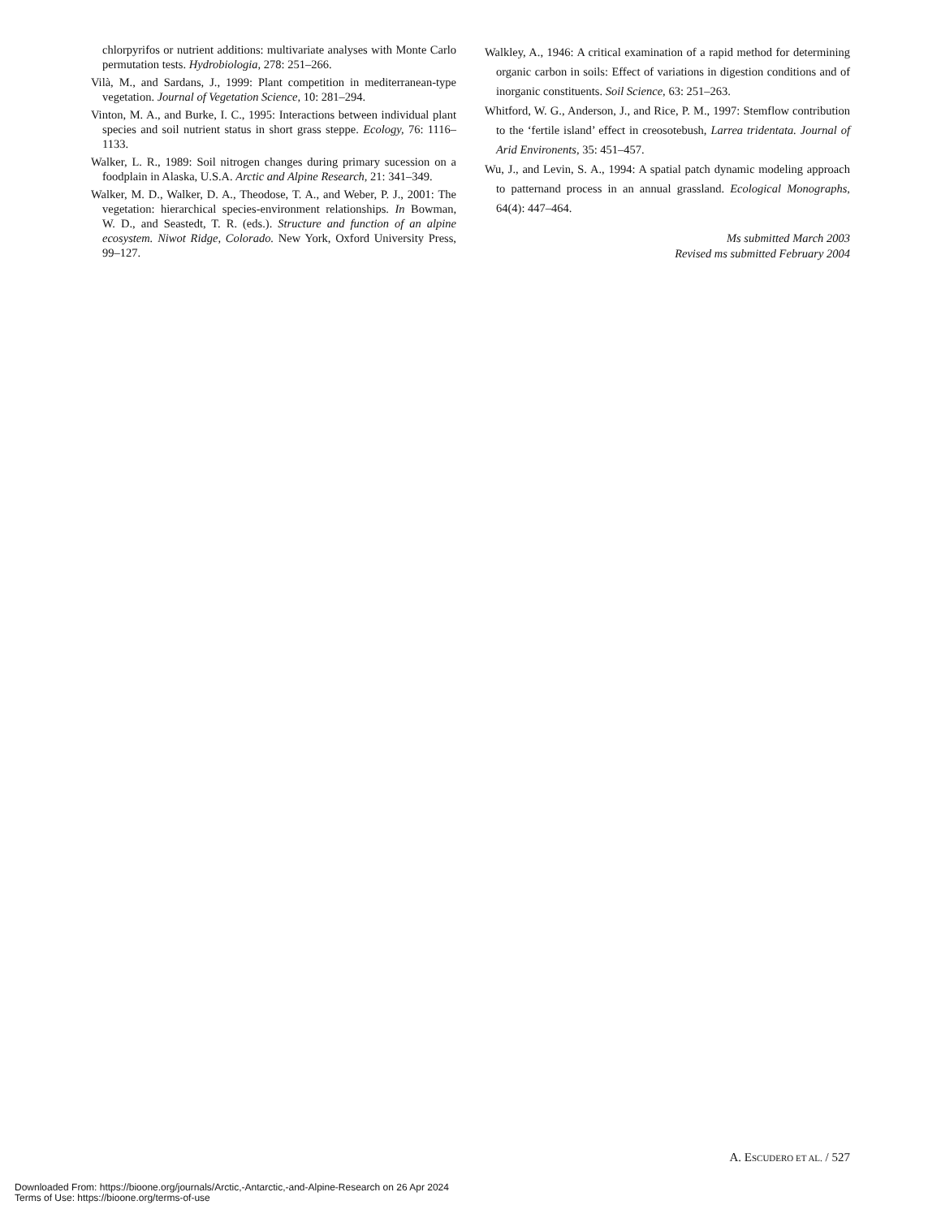chlorpyrifos or nutrient additions: multivariate analyses with Monte Carlo permutation tests. Hydrobiologia, 278: 251–266.
Vilà, M., and Sardans, J., 1999: Plant competition in mediterranean-type vegetation. Journal of Vegetation Science, 10: 281–294.
Vinton, M. A., and Burke, I. C., 1995: Interactions between individual plant species and soil nutrient status in short grass steppe. Ecology, 76: 1116–1133.
Walker, L. R., 1989: Soil nitrogen changes during primary sucession on a foodplain in Alaska, U.S.A. Arctic and Alpine Research, 21: 341–349.
Walker, M. D., Walker, D. A., Theodose, T. A., and Weber, P. J., 2001: The vegetation: hierarchical species-environment relationships. In Bowman, W. D., and Seastedt, T. R. (eds.). Structure and function of an alpine ecosystem. Niwot Ridge, Colorado. New York, Oxford University Press, 99–127.
Walkley, A., 1946: A critical examination of a rapid method for determining organic carbon in soils: Effect of variations in digestion conditions and of inorganic constituents. Soil Science, 63: 251–263.
Whitford, W. G., Anderson, J., and Rice, P. M., 1997: Stemflow contribution to the ‘fertile island’ effect in creosotebush, Larrea tridentata. Journal of Arid Environents, 35: 451–457.
Wu, J., and Levin, S. A., 1994: A spatial patch dynamic modeling approach to patternand process in an annual grassland. Ecological Monographs, 64(4): 447–464.
Ms submitted March 2003
Revised ms submitted February 2004
A. ESCUDERO ET AL. / 527
Downloaded From: https://bioone.org/journals/Arctic,-Antarctic,-and-Alpine-Research on 26 Apr 2024
Terms of Use: https://bioone.org/terms-of-use